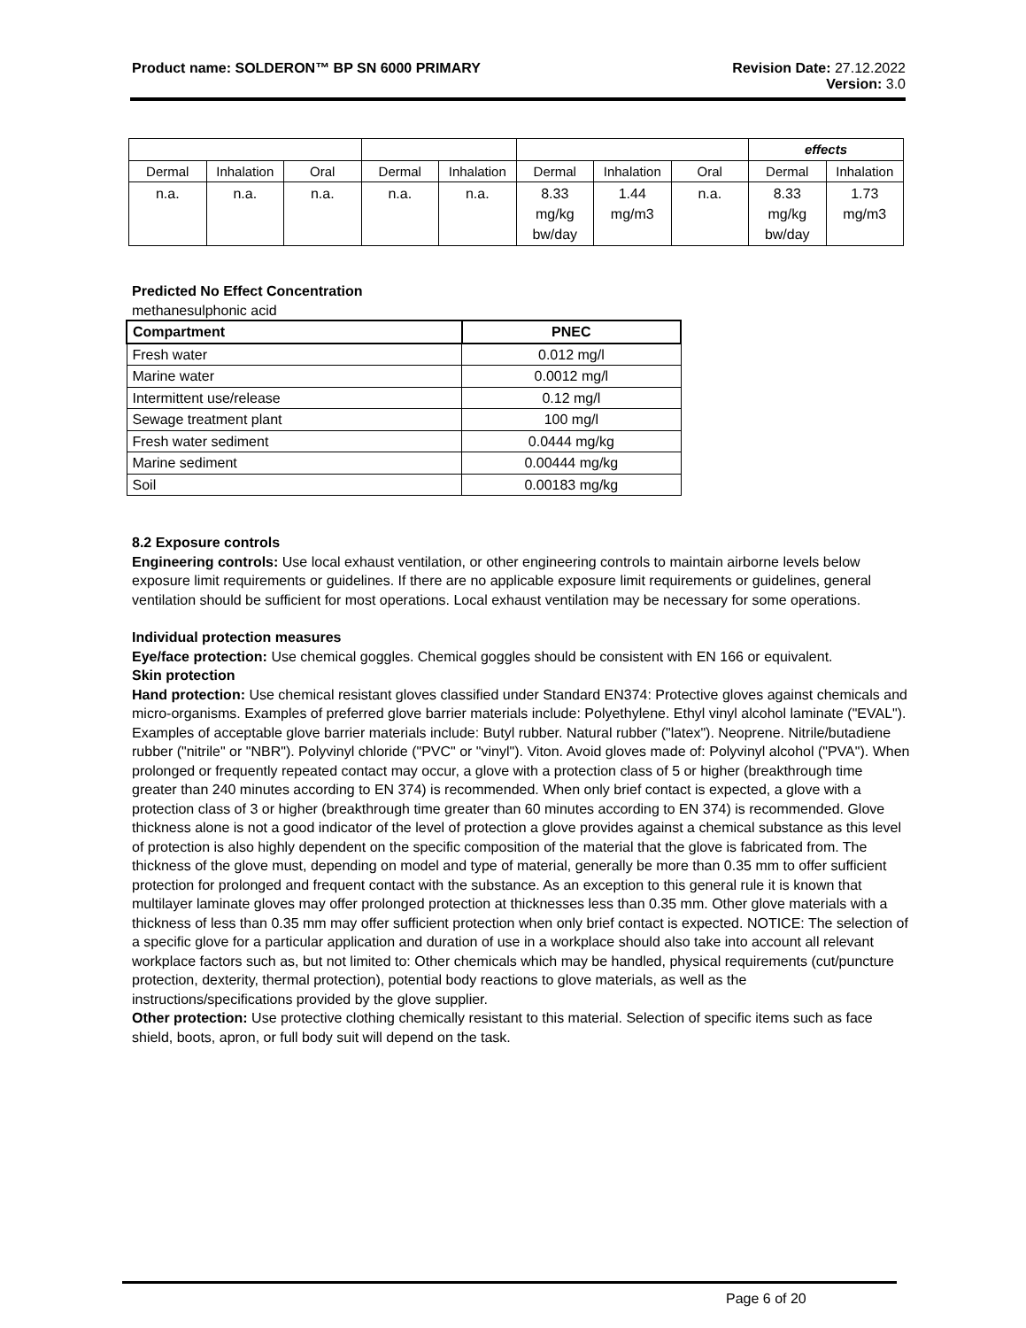Product name: SOLDERON™ BP SN 6000 PRIMARY Revision Date: 27.12.2022
Version: 3.0
| | | | | | | | | effects | |
| Dermal | Inhalation | Oral | Dermal | Inhalation | Dermal | Inhalation | Oral | Dermal | Inhalation |
| n.a. | n.a. | n.a. | n.a. | n.a. | 8.33 mg/kg bw/day | 1.44 mg/m3 | n.a. | 8.33 mg/kg bw/day | 1.73 mg/m3 |
Predicted No Effect Concentration
methanesulphonic acid
| Compartment | PNEC |
| --- | --- |
| Fresh water | 0.012 mg/l |
| Marine water | 0.0012 mg/l |
| Intermittent use/release | 0.12 mg/l |
| Sewage treatment plant | 100 mg/l |
| Fresh water sediment | 0.0444 mg/kg |
| Marine sediment | 0.00444 mg/kg |
| Soil | 0.00183 mg/kg |
8.2 Exposure controls
Engineering controls: Use local exhaust ventilation, or other engineering controls to maintain airborne levels below exposure limit requirements or guidelines. If there are no applicable exposure limit requirements or guidelines, general ventilation should be sufficient for most operations. Local exhaust ventilation may be necessary for some operations.
Individual protection measures
Eye/face protection: Use chemical goggles. Chemical goggles should be consistent with EN 166 or equivalent.
Skin protection
Hand protection: Use chemical resistant gloves classified under Standard EN374: Protective gloves against chemicals and micro-organisms. Examples of preferred glove barrier materials include: Polyethylene. Ethyl vinyl alcohol laminate ("EVAL"). Examples of acceptable glove barrier materials include: Butyl rubber. Natural rubber ("latex"). Neoprene. Nitrile/butadiene rubber ("nitrile" or "NBR"). Polyvinyl chloride ("PVC" or "vinyl"). Viton. Avoid gloves made of: Polyvinyl alcohol ("PVA"). When prolonged or frequently repeated contact may occur, a glove with a protection class of 5 or higher (breakthrough time greater than 240 minutes according to EN 374) is recommended. When only brief contact is expected, a glove with a protection class of 3 or higher (breakthrough time greater than 60 minutes according to EN 374) is recommended. Glove thickness alone is not a good indicator of the level of protection a glove provides against a chemical substance as this level of protection is also highly dependent on the specific composition of the material that the glove is fabricated from. The thickness of the glove must, depending on model and type of material, generally be more than 0.35 mm to offer sufficient protection for prolonged and frequent contact with the substance. As an exception to this general rule it is known that multilayer laminate gloves may offer prolonged protection at thicknesses less than 0.35 mm. Other glove materials with a thickness of less than 0.35 mm may offer sufficient protection when only brief contact is expected. NOTICE: The selection of a specific glove for a particular application and duration of use in a workplace should also take into account all relevant workplace factors such as, but not limited to: Other chemicals which may be handled, physical requirements (cut/puncture protection, dexterity, thermal protection), potential body reactions to glove materials, as well as the instructions/specifications provided by the glove supplier.
Other protection: Use protective clothing chemically resistant to this material. Selection of specific items such as face shield, boots, apron, or full body suit will depend on the task.
Page 6 of 20